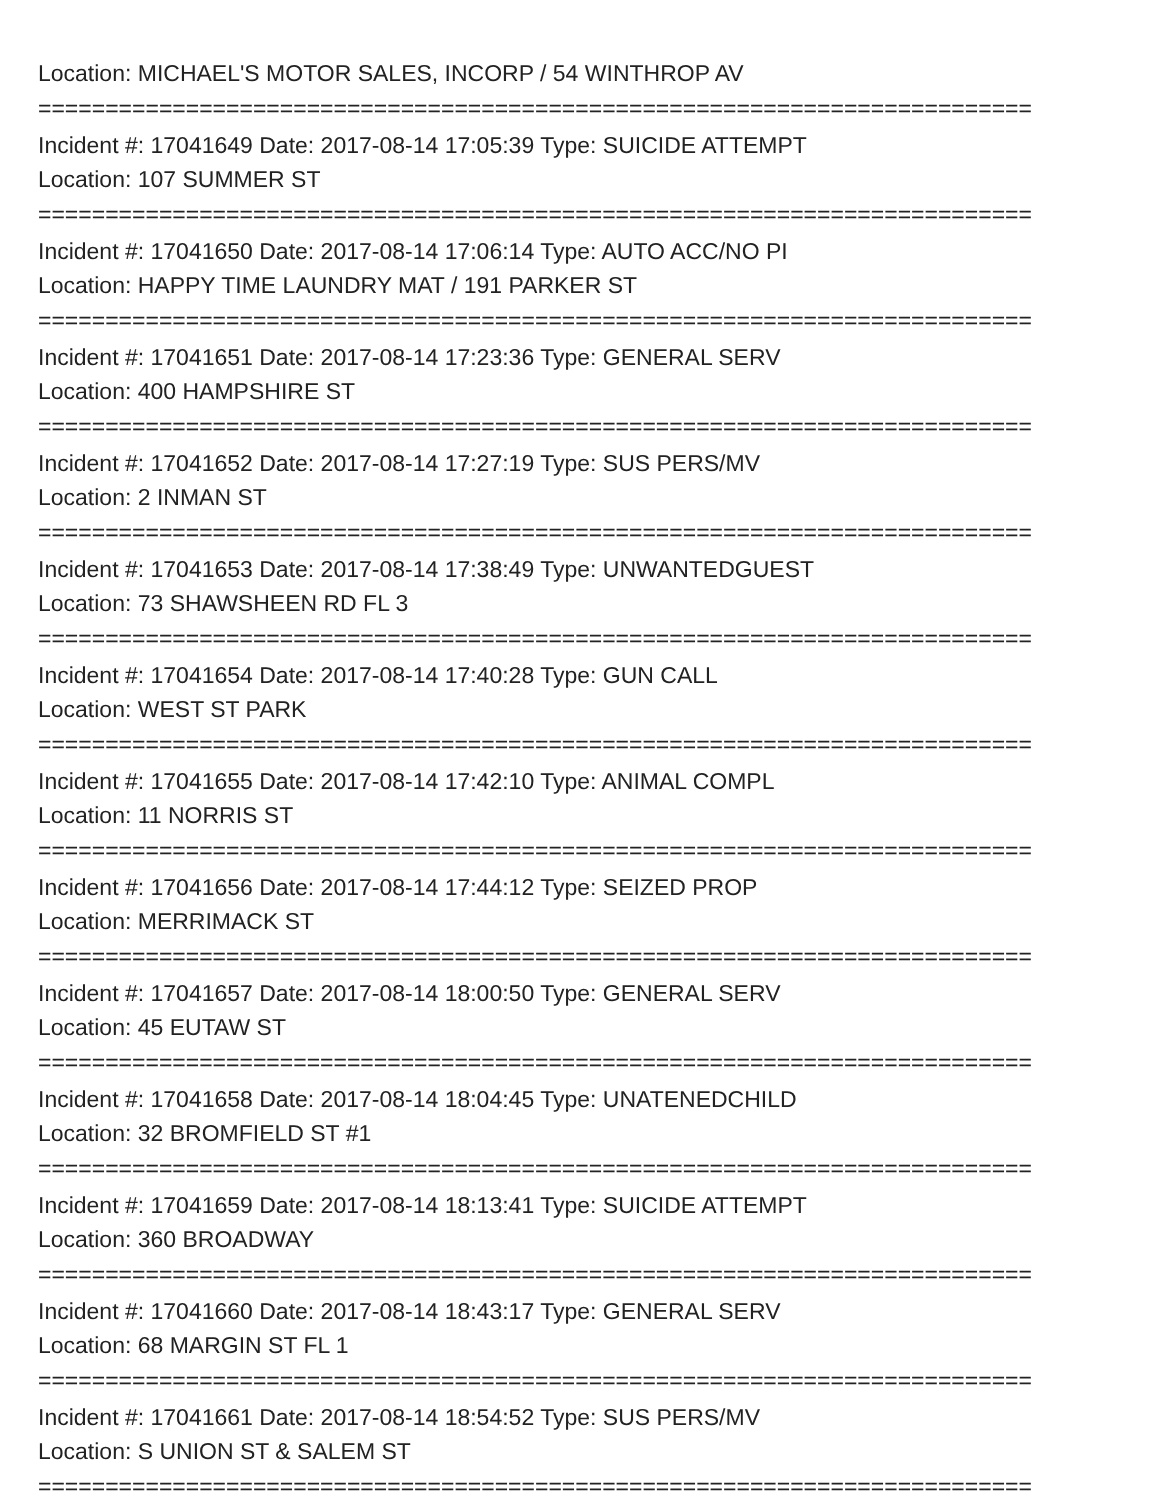Location: MICHAEL'S MOTOR SALES, INCORP / 54 WINTHROP AV
==========================================================================
Incident #: 17041649 Date: 2017-08-14 17:05:39 Type: SUICIDE ATTEMPT
Location: 107 SUMMER ST
==========================================================================
Incident #: 17041650 Date: 2017-08-14 17:06:14 Type: AUTO ACC/NO PI
Location: HAPPY TIME LAUNDRY MAT / 191 PARKER ST
==========================================================================
Incident #: 17041651 Date: 2017-08-14 17:23:36 Type: GENERAL SERV
Location: 400 HAMPSHIRE ST
==========================================================================
Incident #: 17041652 Date: 2017-08-14 17:27:19 Type: SUS PERS/MV
Location: 2 INMAN ST
==========================================================================
Incident #: 17041653 Date: 2017-08-14 17:38:49 Type: UNWANTEDGUEST
Location: 73 SHAWSHEEN RD FL 3
==========================================================================
Incident #: 17041654 Date: 2017-08-14 17:40:28 Type: GUN CALL
Location: WEST ST PARK
==========================================================================
Incident #: 17041655 Date: 2017-08-14 17:42:10 Type: ANIMAL COMPL
Location: 11 NORRIS ST
==========================================================================
Incident #: 17041656 Date: 2017-08-14 17:44:12 Type: SEIZED PROP
Location: MERRIMACK ST
==========================================================================
Incident #: 17041657 Date: 2017-08-14 18:00:50 Type: GENERAL SERV
Location: 45 EUTAW ST
==========================================================================
Incident #: 17041658 Date: 2017-08-14 18:04:45 Type: UNATENEDCHILD
Location: 32 BROMFIELD ST #1
==========================================================================
Incident #: 17041659 Date: 2017-08-14 18:13:41 Type: SUICIDE ATTEMPT
Location: 360 BROADWAY
==========================================================================
Incident #: 17041660 Date: 2017-08-14 18:43:17 Type: GENERAL SERV
Location: 68 MARGIN ST FL 1
==========================================================================
Incident #: 17041661 Date: 2017-08-14 18:54:52 Type: SUS PERS/MV
Location: S UNION ST & SALEM ST
==========================================================================